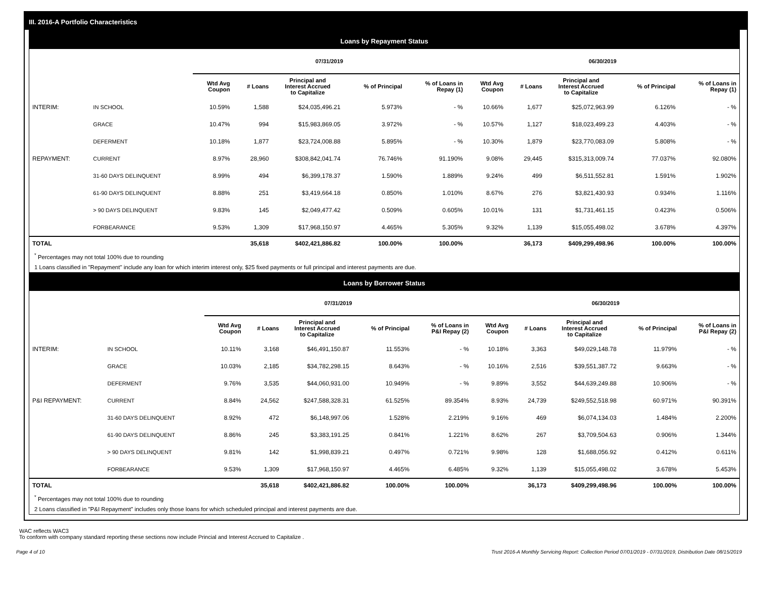III. 2016-A Portfolio Characteristics
Loans by Repayment Status
| | | 07/31/2019 | | | | | 06/30/2019 | | | | |
| --- | --- | --- | --- | --- | --- | --- | --- | --- | --- | --- | --- |
| | | Wtd Avg Coupon | # Loans | Principal and Interest Accrued to Capitalize | % of Principal | % of Loans in Repay (1) | Wtd Avg Coupon | # Loans | Principal and Interest Accrued to Capitalize | % of Principal | % of Loans in Repay (1) |
| INTERIM: | IN SCHOOL | 10.59% | 1,588 | $24,035,496.21 | 5.973% | - % | 10.66% | 1,677 | $25,072,963.99 | 6.126% | - % |
| | GRACE | 10.47% | 994 | $15,983,869.05 | 3.972% | - % | 10.57% | 1,127 | $18,023,499.23 | 4.403% | - % |
| | DEFERMENT | 10.18% | 1,877 | $23,724,008.88 | 5.895% | - % | 10.30% | 1,879 | $23,770,083.09 | 5.808% | - % |
| REPAYMENT: | CURRENT | 8.97% | 28,960 | $308,842,041.74 | 76.746% | 91.190% | 9.08% | 29,445 | $315,313,009.74 | 77.037% | 92.080% |
| | 31-60 DAYS DELINQUENT | 8.99% | 494 | $6,399,178.37 | 1.590% | 1.889% | 9.24% | 499 | $6,511,552.81 | 1.591% | 1.902% |
| | 61-90 DAYS DELINQUENT | 8.88% | 251 | $3,419,664.18 | 0.850% | 1.010% | 8.67% | 276 | $3,821,430.93 | 0.934% | 1.116% |
| | > 90 DAYS DELINQUENT | 9.83% | 145 | $2,049,477.42 | 0.509% | 0.605% | 10.01% | 131 | $1,731,461.15 | 0.423% | 0.506% |
| | FORBEARANCE | 9.53% | 1,309 | $17,968,150.97 | 4.465% | 5.305% | 9.32% | 1,139 | $15,055,498.02 | 3.678% | 4.397% |
| TOTAL | | | 35,618 | $402,421,886.82 | 100.00% | 100.00% | | 36,173 | $409,299,498.96 | 100.00% | 100.00% |
<sup>*</sup> Percentages may not total 100% due to rounding
1 Loans classified in "Repayment" include any loan for which interim interest only, $25 fixed payments or full principal and interest payments are due.
Loans by Borrower Status
| | | 07/31/2019 | | | | | 06/30/2019 | | | | |
| --- | --- | --- | --- | --- | --- | --- | --- | --- | --- | --- | --- |
| | | Wtd Avg Coupon | # Loans | Principal and Interest Accrued to Capitalize | % of Principal | % of Loans in P&I Repay (2) | Wtd Avg Coupon | # Loans | Principal and Interest Accrued to Capitalize | % of Principal | % of Loans in P&I Repay (2) |
| INTERIM: | IN SCHOOL | 10.11% | 3,168 | $46,491,150.87 | 11.553% | - % | 10.18% | 3,363 | $49,029,148.78 | 11.979% | - % |
| | GRACE | 10.03% | 2,185 | $34,782,298.15 | 8.643% | - % | 10.16% | 2,516 | $39,551,387.72 | 9.663% | - % |
| | DEFERMENT | 9.76% | 3,535 | $44,060,931.00 | 10.949% | - % | 9.89% | 3,552 | $44,639,249.88 | 10.906% | - % |
| P&I REPAYMENT: | CURRENT | 8.84% | 24,562 | $247,588,328.31 | 61.525% | 89.354% | 8.93% | 24,739 | $249,552,518.98 | 60.971% | 90.391% |
| | 31-60 DAYS DELINQUENT | 8.92% | 472 | $6,148,997.06 | 1.528% | 2.219% | 9.16% | 469 | $6,074,134.03 | 1.484% | 2.200% |
| | 61-90 DAYS DELINQUENT | 8.86% | 245 | $3,383,191.25 | 0.841% | 1.221% | 8.62% | 267 | $3,709,504.63 | 0.906% | 1.344% |
| | > 90 DAYS DELINQUENT | 9.81% | 142 | $1,998,839.21 | 0.497% | 0.721% | 9.98% | 128 | $1,688,056.92 | 0.412% | 0.611% |
| | FORBEARANCE | 9.53% | 1,309 | $17,968,150.97 | 4.465% | 6.485% | 9.32% | 1,139 | $15,055,498.02 | 3.678% | 5.453% |
| TOTAL | | | 35,618 | $402,421,886.82 | 100.00% | 100.00% | | 36,173 | $409,299,498.96 | 100.00% | 100.00% |
<sup>*</sup> Percentages may not total 100% due to rounding
2 Loans classified in "P&I Repayment" includes only those loans for which scheduled principal and interest payments are due.
WAC reflects WAC3
To conform with company standard reporting these sections now include Princial and Interest Accrued to Capitalize .
Page 4 of 10 Trust 2016-A Monthly Servicing Report: Collection Period 07/01/2019 - 07/31/2019, Distribution Date 08/15/2019